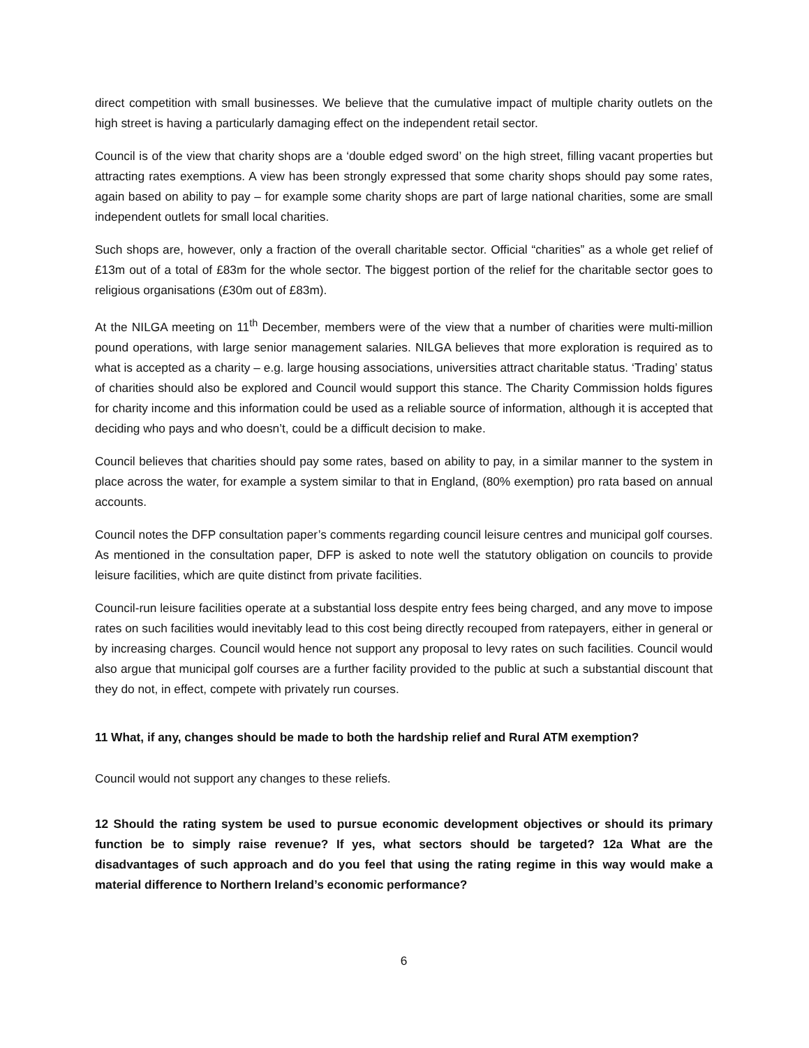direct competition with small businesses. We believe that the cumulative impact of multiple charity outlets on the high street is having a particularly damaging effect on the independent retail sector.
Council is of the view that charity shops are a ‘double edged sword’ on the high street, filling vacant properties but attracting rates exemptions. A view has been strongly expressed that some charity shops should pay some rates, again based on ability to pay – for example some charity shops are part of large national charities, some are small independent outlets for small local charities.
Such shops are, however, only a fraction of the overall charitable sector. Official “charities” as a whole get relief of £13m out of a total of £83m for the whole sector. The biggest portion of the relief for the charitable sector goes to religious organisations (£30m out of £83m).
At the NILGA meeting on 11<sup>th</sup> December, members were of the view that a number of charities were multi-million pound operations, with large senior management salaries. NILGA believes that more exploration is required as to what is accepted as a charity – e.g. large housing associations, universities attract charitable status. ‘Trading’ status of charities should also be explored and Council would support this stance. The Charity Commission holds figures for charity income and this information could be used as a reliable source of information, although it is accepted that deciding who pays and who doesn’t, could be a difficult decision to make.
Council believes that charities should pay some rates, based on ability to pay, in a similar manner to the system in place across the water, for example a system similar to that in England, (80% exemption) pro rata based on annual accounts.
Council notes the DFP consultation paper’s comments regarding council leisure centres and municipal golf courses. As mentioned in the consultation paper, DFP is asked to note well the statutory obligation on councils to provide leisure facilities, which are quite distinct from private facilities.
Council-run leisure facilities operate at a substantial loss despite entry fees being charged, and any move to impose rates on such facilities would inevitably lead to this cost being directly recouped from ratepayers, either in general or by increasing charges. Council would hence not support any proposal to levy rates on such facilities. Council would also argue that municipal golf courses are a further facility provided to the public at such a substantial discount that they do not, in effect, compete with privately run courses.
11 What, if any, changes should be made to both the hardship relief and Rural ATM exemption?
Council would not support any changes to these reliefs.
12 Should the rating system be used to pursue economic development objectives or should its primary function be to simply raise revenue? If yes, what sectors should be targeted? 12a What are the disadvantages of such approach and do you feel that using the rating regime in this way would make a material difference to Northern Ireland’s economic performance?
6